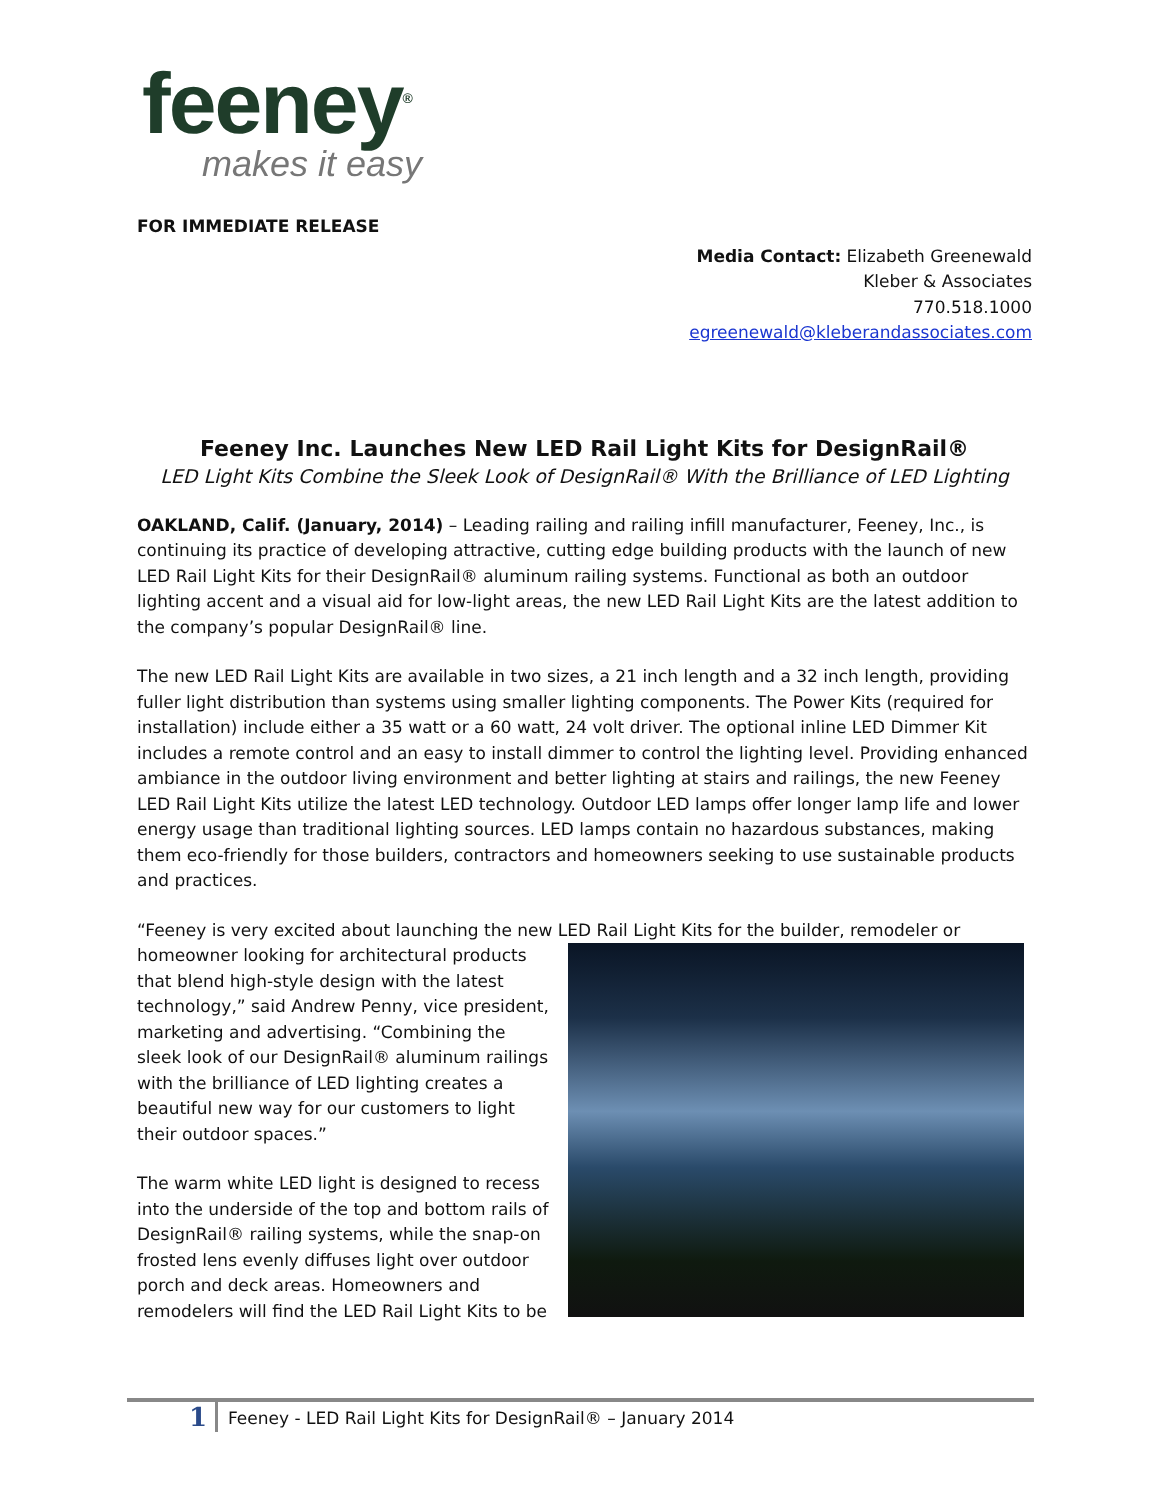feeney<sup>®</sup>
makes it easy
FOR IMMEDIATE RELEASE
Media Contact: Elizabeth Greenewald
Kleber & Associates
770.518.1000
egreenewald@kleberandassociates.com
Feeney Inc. Launches New LED Rail Light Kits for DesignRail®
LED Light Kits Combine the Sleek Look of DesignRail® With the Brilliance of LED Lighting
OAKLAND, Calif. (January, 2014) – Leading railing and railing infill manufacturer, Feeney, Inc., is continuing its practice of developing attractive, cutting edge building products with the launch of new LED Rail Light Kits for their DesignRail® aluminum railing systems. Functional as both an outdoor lighting accent and a visual aid for low-light areas, the new LED Rail Light Kits are the latest addition to the company’s popular DesignRail® line.
The new LED Rail Light Kits are available in two sizes, a 21 inch length and a 32 inch length, providing fuller light distribution than systems using smaller lighting components. The Power Kits (required for installation) include either a 35 watt or a 60 watt, 24 volt driver. The optional inline LED Dimmer Kit includes a remote control and an easy to install dimmer to control the lighting level. Providing enhanced ambiance in the outdoor living environment and better lighting at stairs and railings, the new Feeney LED Rail Light Kits utilize the latest LED technology. Outdoor LED lamps offer longer lamp life and lower energy usage than traditional lighting sources. LED lamps contain no hazardous substances, making them eco-friendly for those builders, contractors and homeowners seeking to use sustainable products and practices.
“Feeney is very excited about launching the new LED Rail Light Kits for the builder, remodeler or
homeowner looking for architectural products that blend high-style design with the latest technology,” said Andrew Penny, vice president, marketing and advertising. “Combining the sleek look of our DesignRail® aluminum railings with the brilliance of LED lighting creates a beautiful new way for our customers to light their outdoor spaces.”
The warm white LED light is designed to recess into the underside of the top and bottom rails of DesignRail® railing systems, while the snap-on frosted lens evenly diffuses light over outdoor porch and deck areas. Homeowners and remodelers will find the LED Rail Light Kits to be
1
Feeney - LED Rail Light Kits for DesignRail® – January 2014